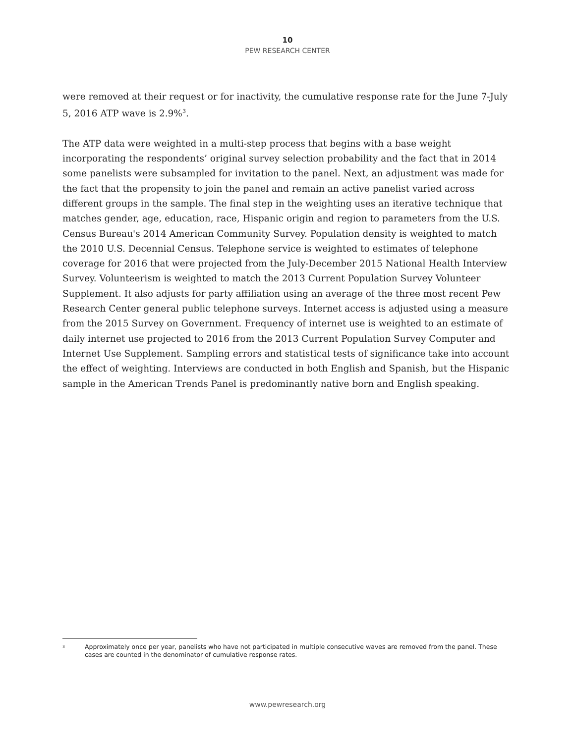10
PEW RESEARCH CENTER
were removed at their request or for inactivity, the cumulative response rate for the June 7-July 5, 2016 ATP wave is 2.9%<sup>3</sup>.
The ATP data were weighted in a multi-step process that begins with a base weight incorporating the respondents’ original survey selection probability and the fact that in 2014 some panelists were subsampled for invitation to the panel. Next, an adjustment was made for the fact that the propensity to join the panel and remain an active panelist varied across different groups in the sample. The final step in the weighting uses an iterative technique that matches gender, age, education, race, Hispanic origin and region to parameters from the U.S. Census Bureau's 2014 American Community Survey. Population density is weighted to match the 2010 U.S. Decennial Census. Telephone service is weighted to estimates of telephone coverage for 2016 that were projected from the July-December 2015 National Health Interview Survey. Volunteerism is weighted to match the 2013 Current Population Survey Volunteer Supplement. It also adjusts for party affiliation using an average of the three most recent Pew Research Center general public telephone surveys. Internet access is adjusted using a measure from the 2015 Survey on Government. Frequency of internet use is weighted to an estimate of daily internet use projected to 2016 from the 2013 Current Population Survey Computer and Internet Use Supplement. Sampling errors and statistical tests of significance take into account the effect of weighting. Interviews are conducted in both English and Spanish, but the Hispanic sample in the American Trends Panel is predominantly native born and English speaking.
<sup>3</sup> Approximately once per year, panelists who have not participated in multiple consecutive waves are removed from the panel. These cases are counted in the denominator of cumulative response rates.
www.pewresearch.org